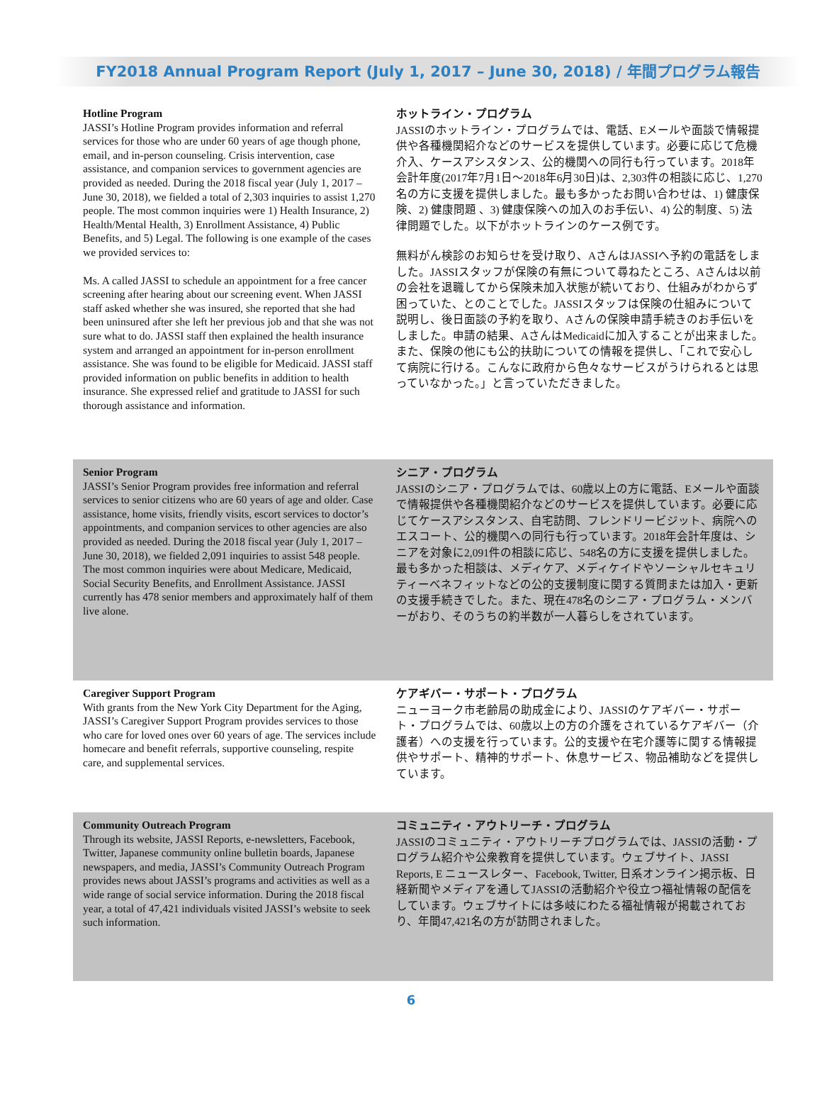FY2018 Annual Program Report (July 1, 2017 – June 30, 2018) / 年間プログラム報告
Hotline Program
JASSI’s Hotline Program provides information and referral services for those who are under 60 years of age though phone, email, and in-person counseling. Crisis intervention, case assistance, and companion services to government agencies are provided as needed. During the 2018 fiscal year (July 1, 2017 – June 30, 2018), we fielded a total of 2,303 inquiries to assist 1,270 people. The most common inquiries were 1) Health Insurance, 2) Health/Mental Health, 3) Enrollment Assistance, 4) Public Benefits, and 5) Legal. The following is one example of the cases we provided services to:
Ms. A called JASSI to schedule an appointment for a free cancer screening after hearing about our screening event. When JASSI staff asked whether she was insured, she reported that she had been uninsured after she left her previous job and that she was not sure what to do. JASSI staff then explained the health insurance system and arranged an appointment for in-person enrollment assistance. She was found to be eligible for Medicaid. JASSI staff provided information on public benefits in addition to health insurance. She expressed relief and gratitude to JASSI for such thorough assistance and information.
ホットライン・プログラム
JASSIのホットライン・プログラムでは、電話、Eメールや面談で情報提供や各種機関紹介などのサービスを提供しています。必要に応じて危機介入、ケースアシスタンス、公的機関への同行も行っています。2018年会計年度(2017年7月1日〜2018年6月30日)は、2,303件の相談に応じ、1,270名の方に支援を提供しました。最も多かったお問い合わせは、1) 健康保険、2) 健康問題 、3) 健康保険への加入のお手伝い、4) 公的制度、5) 法律問題でした。以下がホットラインのケース例です。
無料がん検診のお知らせを受け取り、AさんはJASSIへ予約の電話をしました。JASSIスタッフが保険の有無について尋ねたところ、Aさんは以前の会社を退職してから保険未加入状態が続いており、仕組みがわからず困っていた、とのことでした。JASSIスタッフは保険の仕組みについて説明し、後日面談の予約を取り、Aさんの保険申請手続きのお手伝いをしました。申請の結果、AさんはMedicaidに加入することが出来ました。また、保険の他にも公的扶助についての情報を提供し、「これで安心して病院に行ける。こんなに政府から色々なサービスがうけられるとは思っていなかった。」と言っていただきました。
Senior Program
JASSI’s Senior Program provides free information and referral services to senior citizens who are 60 years of age and older. Case assistance, home visits, friendly visits, escort services to doctor’s appointments, and companion services to other agencies are also provided as needed. During the 2018 fiscal year (July 1, 2017 – June 30, 2018), we fielded 2,091 inquiries to assist 548 people. The most common inquiries were about Medicare, Medicaid, Social Security Benefits, and Enrollment Assistance. JASSI currently has 478 senior members and approximately half of them live alone.
シニア・プログラム
JASSIのシニア・プログラムでは、60歳以上の方に電話、Eメールや面談で情報提供や各種機関紹介などのサービスを提供しています。必要に応じてケースアシスタンス、自宅訪問、フレンドリービジット、病院へのエスコート、公的機関への同行も行っています。2018年会計年度は、シニアを対象に2,091件の相談に応じ、548名の方に支援を提供しました。最も多かった相談は、メディケア、メディケイドやソーシャルセキュリティーベネフィットなどの公的支援制度に関する質問または加入・更新の支援手続きでした。また、現在478名のシニア・プログラム・メンバーがおり、そのうちの約半数が一人暮らしをされています。
Caregiver Support Program
With grants from the New York City Department for the Aging, JASSI’s Caregiver Support Program provides services to those who care for loved ones over 60 years of age. The services include homecare and benefit referrals, supportive counseling, respite care, and supplemental services.
ケアギバー・サポート・プログラム
ニューヨーク市老齢局の助成金により、JASSIのケアギバー・サポート・プログラムでは、60歳以上の方の介護をされているケアギバー（介護者）への支援を行っています。公的支援や在宅介護等に関する情報提供やサポート、精神的サポート、休息サービス、物品補助などを提供しています。
Community Outreach Program
Through its website, JASSI Reports, e-newsletters, Facebook, Twitter, Japanese community online bulletin boards, Japanese newspapers, and media, JASSI’s Community Outreach Program provides news about JASSI’s programs and activities as well as a wide range of social service information. During the 2018 fiscal year, a total of 47,421 individuals visited JASSI’s website to seek such information.
コミュニティ・アウトリーチ・プログラム
JASSIのコミュニティ・アウトリーチプログラムでは、JASSIの活動・プログラム紹介や公衆教育を提供しています。ウェブサイト、JASSI Reports, E ニュースレター、Facebook, Twitter, 日系オンライン掲示板、日経新聞やメディアを通してJASSIの活動紹介や役立つ福祉情報の配信をしています。ウェブサイトには多岐にわたる福祉情報が掲載されており、年間47,421名の方が訪問されました。
6